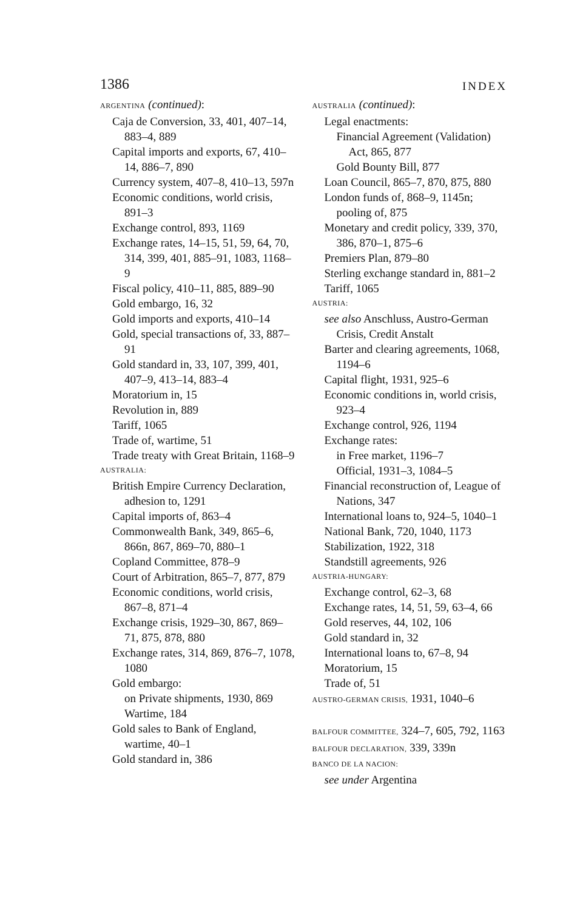1386 INDEX
ARGENTINA (continued):
Caja de Conversion, 33, 401, 407–14, 883–4, 889
Capital imports and exports, 67, 410–14, 886–7, 890
Currency system, 407–8, 410–13, 597n
Economic conditions, world crisis, 891–3
Exchange control, 893, 1169
Exchange rates, 14–15, 51, 59, 64, 70, 314, 399, 401, 885–91, 1083, 1168–9
Fiscal policy, 410–11, 885, 889–90
Gold embargo, 16, 32
Gold imports and exports, 410–14
Gold, special transactions of, 33, 887–91
Gold standard in, 33, 107, 399, 401, 407–9, 413–14, 883–4
Moratorium in, 15
Revolution in, 889
Tariff, 1065
Trade of, wartime, 51
Trade treaty with Great Britain, 1168–9
AUSTRALIA:
British Empire Currency Declaration, adhesion to, 1291
Capital imports of, 863–4
Commonwealth Bank, 349, 865–6, 866n, 867, 869–70, 880–1
Copland Committee, 878–9
Court of Arbitration, 865–7, 877, 879
Economic conditions, world crisis, 867–8, 871–4
Exchange crisis, 1929–30, 867, 869–71, 875, 878, 880
Exchange rates, 314, 869, 876–7, 1078, 1080
Gold embargo:
on Private shipments, 1930, 869
Wartime, 184
Gold sales to Bank of England, wartime, 40–1
Gold standard in, 386
AUSTRALIA (continued):
Legal enactments:
Financial Agreement (Validation) Act, 865, 877
Gold Bounty Bill, 877
Loan Council, 865–7, 870, 875, 880
London funds of, 868–9, 1145n; pooling of, 875
Monetary and credit policy, 339, 370, 386, 870–1, 875–6
Premiers Plan, 879–80
Sterling exchange standard in, 881–2
Tariff, 1065
AUSTRIA:
see also Anschluss, Austro-German Crisis, Credit Anstalt
Barter and clearing agreements, 1068, 1194–6
Capital flight, 1931, 925–6
Economic conditions in, world crisis, 923–4
Exchange control, 926, 1194
Exchange rates:
in Free market, 1196–7
Official, 1931–3, 1084–5
Financial reconstruction of, League of Nations, 347
International loans to, 924–5, 1040–1
National Bank, 720, 1040, 1173
Stabilization, 1922, 318
Standstill agreements, 926
AUSTRIA-HUNGARY:
Exchange control, 62–3, 68
Exchange rates, 14, 51, 59, 63–4, 66
Gold reserves, 44, 102, 106
Gold standard in, 32
International loans to, 67–8, 94
Moratorium, 15
Trade of, 51
AUSTRO-GERMAN CRISIS, 1931, 1040–6
BALFOUR COMMITTEE, 324–7, 605, 792, 1163
BALFOUR DECLARATION, 339, 339n
BANCO DE LA NACION:
see under Argentina